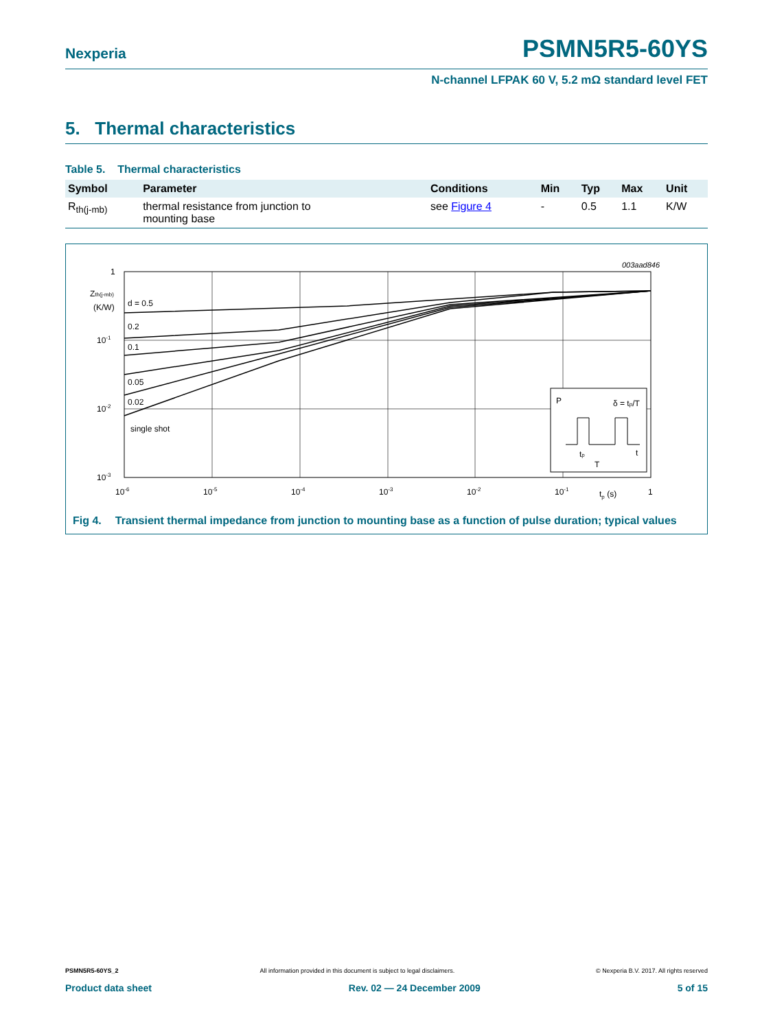Nexperia
PSMN5R5-60YS
N-channel LFPAK 60 V, 5.2 mΩ standard level FET
5. Thermal characteristics
Table 5. Thermal characteristics
| Symbol | Parameter | Conditions | Min | Typ | Max | Unit |
| --- | --- | --- | --- | --- | --- | --- |
| R<sub>th(j-mb)</sub> | thermal resistance from junction to mounting base | see Figure 4 | - | 0.5 | 1.1 | K/W |
003aad846
1
Zth(j-mb)
(K/W)
10-1
10-2
10-3
d = 0.5
0.2
0.1
0.05
0.02
single shot
10-6
10-5
10-4
10-3
10-2
10-1
tp (s)
1
P
δ = tp/T
tp
T
t
Fig 4. Transient thermal impedance from junction to mounting base as a function of pulse duration; typical values
PSMN5R5-60YS_2 All information provided in this document is subject to legal disclaimers. © Nexperia B.V. 2017. All rights reserved
Product data sheet Rev. 02 — 24 December 2009 5 of 15